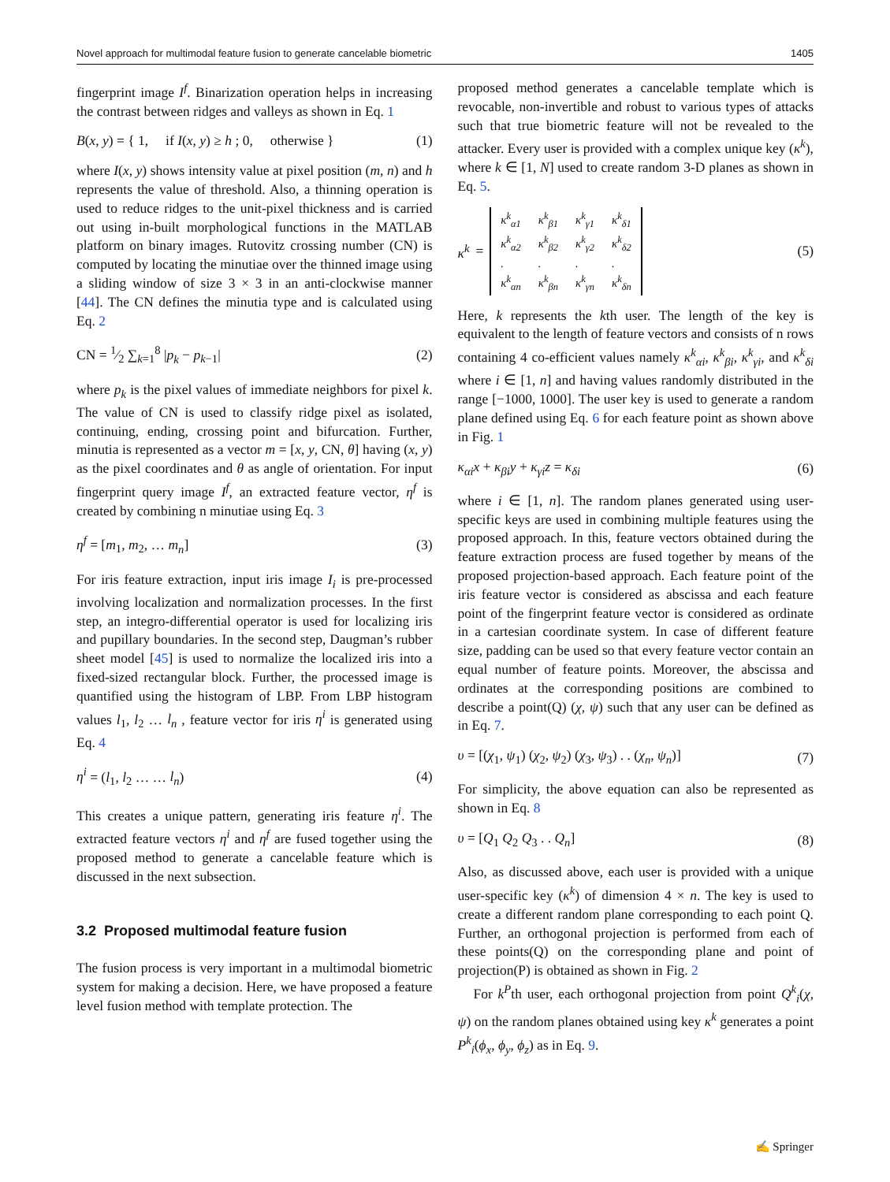Novel approach for multimodal feature fusion to generate cancelable biometric 1405
fingerprint image I<sup>f</sup>. Binarization operation helps in increasing the contrast between ridges and valleys as shown in Eq. 1
B(x, y) = { 1, if I(x, y) ≥ h ; 0, otherwise } (1)
where I(x, y) shows intensity value at pixel position (m, n) and h represents the value of threshold. Also, a thinning operation is used to reduce ridges to the unit-pixel thickness and is carried out using in-built morphological functions in the MATLAB platform on binary images. Rutovitz crossing number (CN) is computed by locating the minutiae over the thinned image using a sliding window of size 3 × 3 in an anti-clockwise manner [44]. The CN defines the minutia type and is calculated using Eq. 2
CN = 1⁄2 ∑<sub>k=1</sub><sup>8</sup> |p<sub>k</sub> − p<sub>k−1</sub>| (2)
where p<sub>k</sub> is the pixel values of immediate neighbors for pixel k. The value of CN is used to classify ridge pixel as isolated, continuing, ending, crossing point and bifurcation. Further, minutia is represented as a vector m = [x, y, CN, θ] having (x, y) as the pixel coordinates and θ as angle of orientation. For input fingerprint query image I<sup>f</sup>, an extracted feature vector, η<sup>f</sup> is created by combining n minutiae using Eq. 3
η<sup>f</sup> = [m<sub>1</sub>, m<sub>2</sub>, … m<sub>n</sub>] (3)
For iris feature extraction, input iris image I<sub>i</sub> is pre-processed involving localization and normalization processes. In the first step, an integro-differential operator is used for localizing iris and pupillary boundaries. In the second step, Daugman’s rubber sheet model [45] is used to normalize the localized iris into a fixed-sized rectangular block. Further, the processed image is quantified using the histogram of LBP. From LBP histogram values l<sub>1</sub>, l<sub>2</sub> … l<sub>n</sub> , feature vector for iris η<sup>i</sup> is generated using Eq. 4
η<sup>i</sup> = (l<sub>1</sub>, l<sub>2</sub> … … l<sub>n</sub>) (4)
This creates a unique pattern, generating iris feature η<sup>i</sup>. The extracted feature vectors η<sup>i</sup> and η<sup>f</sup> are fused together using the proposed method to generate a cancelable feature which is discussed in the next subsection.
3.2 Proposed multimodal feature fusion
The fusion process is very important in a multimodal biometric system for making a decision. Here, we have proposed a feature level fusion method with template protection. The
proposed method generates a cancelable template which is revocable, non-invertible and robust to various types of attacks such that true biometric feature will not be revealed to the attacker. Every user is provided with a complex unique key (κ<sup>k</sup>), where k ∈ [1, N] used to create random 3-D planes as shown in Eq. 5.
κ<sup>k</sup> =
| κ<sup>k</sup><sub>α1</sub> | κ<sup>k</sup><sub>β1</sub> | κ<sup>k</sup><sub>γ1</sub> | κ<sup>k</sup><sub>δ1</sub> |
| κ<sup>k</sup><sub>α2</sub> | κ<sup>k</sup><sub>β2</sub> | κ<sup>k</sup><sub>γ2</sub> | κ<sup>k</sup><sub>δ2</sub> |
| . | . | . | . |
| κ<sup>k</sup><sub>αn</sub> | κ<sup>k</sup><sub>βn</sub> | κ<sup>k</sup><sub>γn</sub> | κ<sup>k</sup><sub>δn</sub> |
(5)
Here, k represents the kth user. The length of the key is equivalent to the length of feature vectors and consists of n rows containing 4 co-efficient values namely κ<sup>k</sup><sub>αi</sub>, κ<sup>k</sup><sub>βi</sub>, κ<sup>k</sup><sub>γi</sub>, and κ<sup>k</sup><sub>δi</sub> where i ∈ [1, n] and having values randomly distributed in the range [−1000, 1000]. The user key is used to generate a random plane defined using Eq. 6 for each feature point as shown above in Fig. 1
κ<sub>αi</sub>x + κ<sub>βi</sub>y + κ<sub>γi</sub>z = κ<sub>δi</sub> (6)
where i ∈ [1, n]. The random planes generated using user-specific keys are used in combining multiple features using the proposed approach. In this, feature vectors obtained during the feature extraction process are fused together by means of the proposed projection-based approach. Each feature point of the iris feature vector is considered as abscissa and each feature point of the fingerprint feature vector is considered as ordinate in a cartesian coordinate system. In case of different feature size, padding can be used so that every feature vector contain an equal number of feature points. Moreover, the abscissa and ordinates at the corresponding positions are combined to describe a point(Q) (χ, ψ) such that any user can be defined as in Eq. 7.
υ = [(χ<sub>1</sub>, ψ<sub>1</sub>) (χ<sub>2</sub>, ψ<sub>2</sub>) (χ<sub>3</sub>, ψ<sub>3</sub>) . . (χ<sub>n</sub>, ψ<sub>n</sub>)] (7)
For simplicity, the above equation can also be represented as shown in Eq. 8
υ = [Q<sub>1</sub> Q<sub>2</sub> Q<sub>3</sub> . . Q<sub>n</sub>] (8)
Also, as discussed above, each user is provided with a unique user-specific key (κ<sup>k</sup>) of dimension 4 × n. The key is used to create a different random plane corresponding to each point Q. Further, an orthogonal projection is performed from each of these points(Q) on the corresponding plane and point of projection(P) is obtained as shown in Fig. 2
For k<sup>P</sup>th user, each orthogonal projection from point Q<sup>k</sup><sub>i</sub>(χ, ψ) on the random planes obtained using key κ<sup>k</sup> generates a point P<sup>k</sup><sub>i</sub>(ϕ<sub>x</sub>, ϕ<sub>y</sub>, ϕ<sub>z</sub>) as in Eq. 9.
✍ Springer